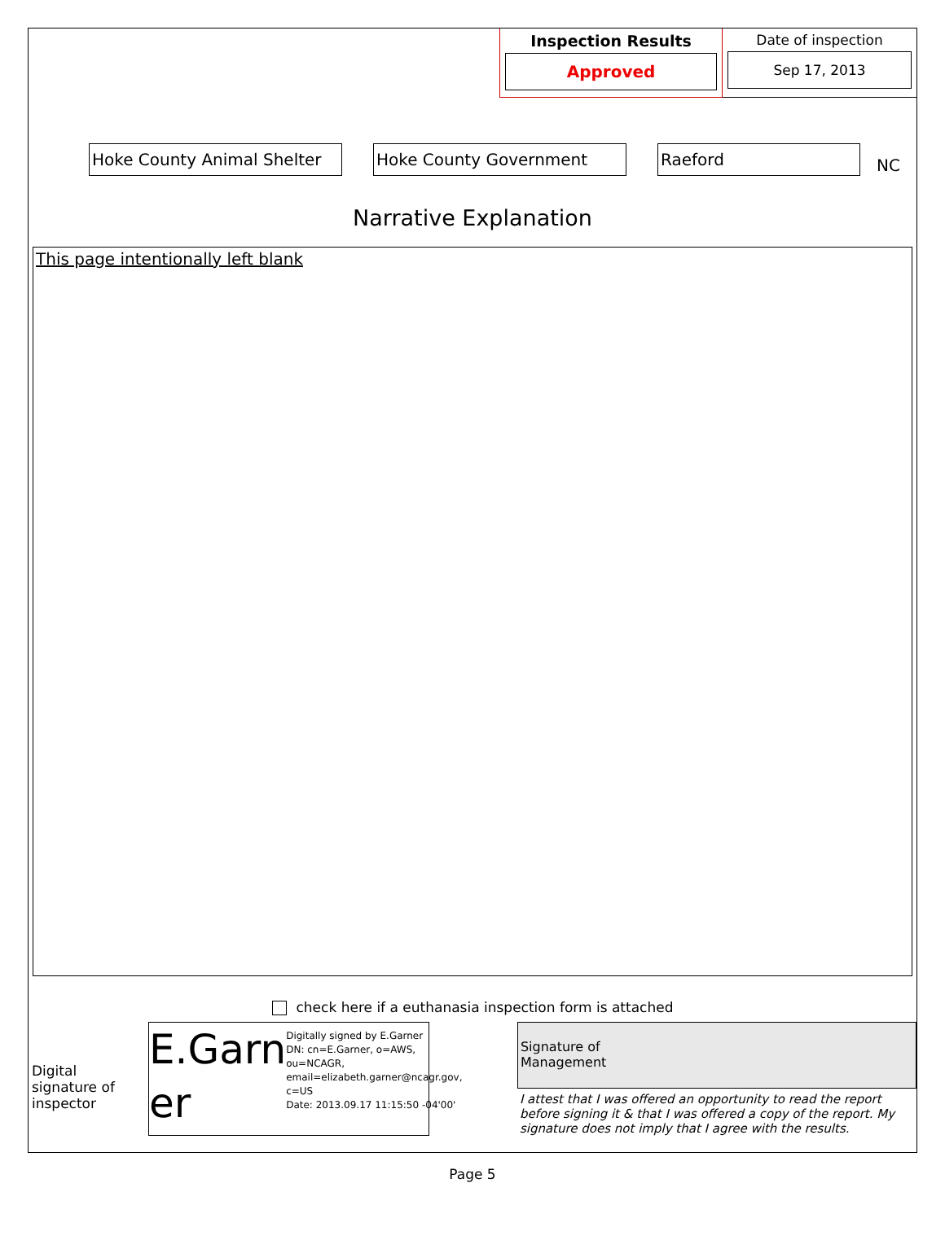Inspection Results
Approved
Date of inspection
Sep 17, 2013
Hoke County Animal Shelter
Hoke County Government Raeford
NC
Narrative Explanation
This page intentionally left blank
check here if a euthanasia inspection form is attached
Digital signature of inspector
E.Garn er
Digitally signed by E.Garner
DN: cn=E.Garner, o=AWS, ou=NCAGR, email=elizabeth.garner@ncagr.gov, c=US
Date: 2013.09.17 11:15:50 -04'00'
Signature of
Management
I attest that I was offered an opportunity to read the report before signing it & that I was offered a copy of the report. My signature does not imply that I agree with the results.
Page 5